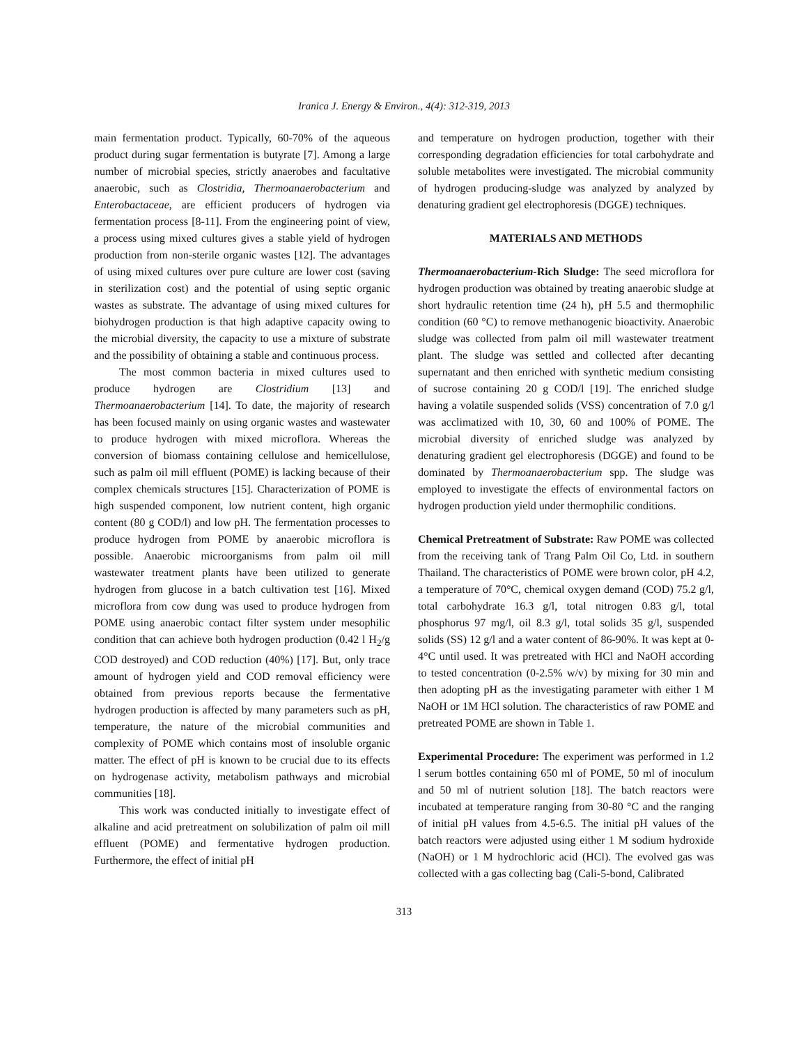Iranica J. Energy & Environ., 4(4): 312-319, 2013
main fermentation product. Typically, 60-70% of the aqueous product during sugar fermentation is butyrate [7]. Among a large number of microbial species, strictly anaerobes and facultative anaerobic, such as Clostridia, Thermoanaerobacterium and Enterobactaceae, are efficient producers of hydrogen via fermentation process [8-11]. From the engineering point of view, a process using mixed cultures gives a stable yield of hydrogen production from non-sterile organic wastes [12]. The advantages of using mixed cultures over pure culture are lower cost (saving in sterilization cost) and the potential of using septic organic wastes as substrate. The advantage of using mixed cultures for biohydrogen production is that high adaptive capacity owing to the microbial diversity, the capacity to use a mixture of substrate and the possibility of obtaining a stable and continuous process.
The most common bacteria in mixed cultures used to produce hydrogen are Clostridium [13] and Thermoanaerobacterium [14]. To date, the majority of research has been focused mainly on using organic wastes and wastewater to produce hydrogen with mixed microflora. Whereas the conversion of biomass containing cellulose and hemicellulose, such as palm oil mill effluent (POME) is lacking because of their complex chemicals structures [15]. Characterization of POME is high suspended component, low nutrient content, high organic content (80 g COD/l) and low pH. The fermentation processes to produce hydrogen from POME by anaerobic microflora is possible. Anaerobic microorganisms from palm oil mill wastewater treatment plants have been utilized to generate hydrogen from glucose in a batch cultivation test [16]. Mixed microflora from cow dung was used to produce hydrogen from POME using anaerobic contact filter system under mesophilic condition that can achieve both hydrogen production (0.42 l H<sub>2</sub>/g COD destroyed) and COD reduction (40%) [17]. But, only trace amount of hydrogen yield and COD removal efficiency were obtained from previous reports because the fermentative hydrogen production is affected by many parameters such as pH, temperature, the nature of the microbial communities and complexity of POME which contains most of insoluble organic matter. The effect of pH is known to be crucial due to its effects on hydrogenase activity, metabolism pathways and microbial communities [18].
This work was conducted initially to investigate effect of alkaline and acid pretreatment on solubilization of palm oil mill effluent (POME) and fermentative hydrogen production. Furthermore, the effect of initial pH
and temperature on hydrogen production, together with their corresponding degradation efficiencies for total carbohydrate and soluble metabolites were investigated. The microbial community of hydrogen producing-sludge was analyzed by analyzed by denaturing gradient gel electrophoresis (DGGE) techniques.
MATERIALS AND METHODS
Thermoanaerobacterium-Rich Sludge: The seed microflora for hydrogen production was obtained by treating anaerobic sludge at short hydraulic retention time (24 h), pH 5.5 and thermophilic condition (60 °C) to remove methanogenic bioactivity. Anaerobic sludge was collected from palm oil mill wastewater treatment plant. The sludge was settled and collected after decanting supernatant and then enriched with synthetic medium consisting of sucrose containing 20 g COD/l [19]. The enriched sludge having a volatile suspended solids (VSS) concentration of 7.0 g/l was acclimatized with 10, 30, 60 and 100% of POME. The microbial diversity of enriched sludge was analyzed by denaturing gradient gel electrophoresis (DGGE) and found to be dominated by Thermoanaerobacterium spp. The sludge was employed to investigate the effects of environmental factors on hydrogen production yield under thermophilic conditions.
Chemical Pretreatment of Substrate: Raw POME was collected from the receiving tank of Trang Palm Oil Co, Ltd. in southern Thailand. The characteristics of POME were brown color, pH 4.2, a temperature of 70°C, chemical oxygen demand (COD) 75.2 g/l, total carbohydrate 16.3 g/l, total nitrogen 0.83 g/l, total phosphorus 97 mg/l, oil 8.3 g/l, total solids 35 g/l, suspended solids (SS) 12 g/l and a water content of 86-90%. It was kept at 0-4°C until used. It was pretreated with HCl and NaOH according to tested concentration (0-2.5% w/v) by mixing for 30 min and then adopting pH as the investigating parameter with either 1 M NaOH or 1M HCl solution. The characteristics of raw POME and pretreated POME are shown in Table 1.
Experimental Procedure: The experiment was performed in 1.2 l serum bottles containing 650 ml of POME, 50 ml of inoculum and 50 ml of nutrient solution [18]. The batch reactors were incubated at temperature ranging from 30-80 °C and the ranging of initial pH values from 4.5-6.5. The initial pH values of the batch reactors were adjusted using either 1 M sodium hydroxide (NaOH) or 1 M hydrochloric acid (HCl). The evolved gas was collected with a gas collecting bag (Cali-5-bond, Calibrated
313